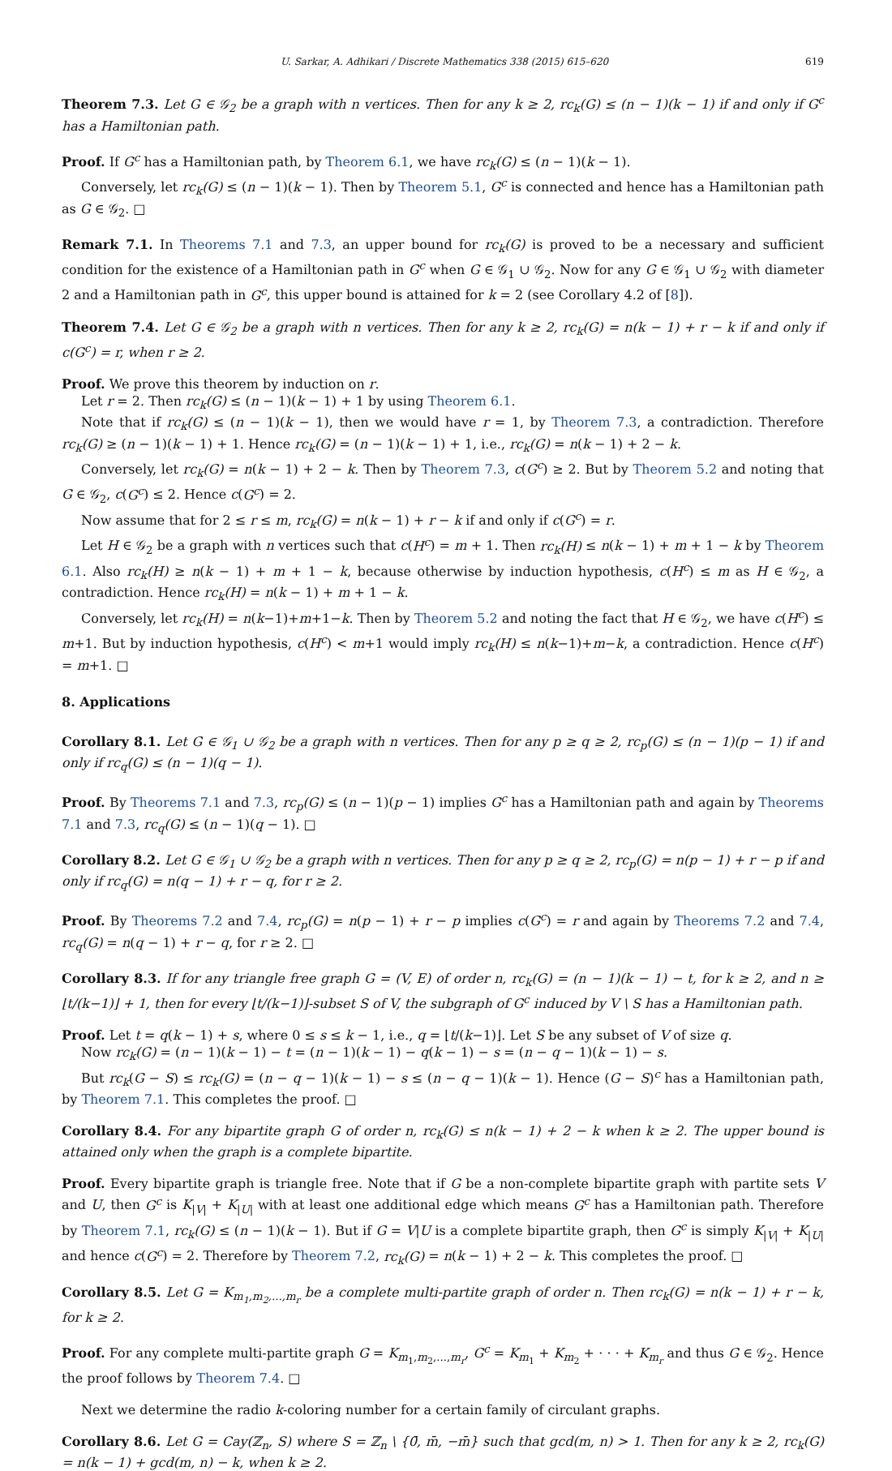U. Sarkar, A. Adhikari / Discrete Mathematics 338 (2015) 615–620 619
Theorem 7.3. Let G ∈ 𝒢<sub>2</sub> be a graph with n vertices. Then for any k ≥ 2, rc<sub>k</sub>(G) ≤ (n − 1)(k − 1) if and only if G<sup>c</sup> has a Hamiltonian path.
Proof. If G<sup>c</sup> has a Hamiltonian path, by Theorem 6.1, we have rc<sub>k</sub>(G) ≤ (n − 1)(k − 1).
Conversely, let rc<sub>k</sub>(G) ≤ (n − 1)(k − 1). Then by Theorem 5.1, G<sup>c</sup> is connected and hence has a Hamiltonian path as G ∈ 𝒢<sub>2</sub>. □
Remark 7.1. In Theorems 7.1 and 7.3, an upper bound for rc<sub>k</sub>(G) is proved to be a necessary and sufficient condition for the existence of a Hamiltonian path in G<sup>c</sup> when G ∈ 𝒢<sub>1</sub> ∪ 𝒢<sub>2</sub>. Now for any G ∈ 𝒢<sub>1</sub> ∪ 𝒢<sub>2</sub> with diameter 2 and a Hamiltonian path in G<sup>c</sup>, this upper bound is attained for k = 2 (see Corollary 4.2 of [8]).
Theorem 7.4. Let G ∈ 𝒢<sub>2</sub> be a graph with n vertices. Then for any k ≥ 2, rc<sub>k</sub>(G) = n(k − 1) + r − k if and only if c(G<sup>c</sup>) = r, when r ≥ 2.
Proof. We prove this theorem by induction on r.
Let r = 2. Then rc<sub>k</sub>(G) ≤ (n − 1)(k − 1) + 1 by using Theorem 6.1.
Note that if rc<sub>k</sub>(G) ≤ (n − 1)(k − 1), then we would have r = 1, by Theorem 7.3, a contradiction. Therefore rc<sub>k</sub>(G) ≥ (n − 1)(k − 1) + 1. Hence rc<sub>k</sub>(G) = (n − 1)(k − 1) + 1, i.e., rc<sub>k</sub>(G) = n(k − 1) + 2 − k.
Conversely, let rc<sub>k</sub>(G) = n(k − 1) + 2 − k. Then by Theorem 7.3, c(G<sup>c</sup>) ≥ 2. But by Theorem 5.2 and noting that G ∈ 𝒢<sub>2</sub>, c(G<sup>c</sup>) ≤ 2. Hence c(G<sup>c</sup>) = 2.
Now assume that for 2 ≤ r ≤ m, rc<sub>k</sub>(G) = n(k − 1) + r − k if and only if c(G<sup>c</sup>) = r.
Let H ∈ 𝒢<sub>2</sub> be a graph with n vertices such that c(H<sup>c</sup>) = m + 1. Then rc<sub>k</sub>(H) ≤ n(k − 1) + m + 1 − k by Theorem 6.1. Also rc<sub>k</sub>(H) ≥ n(k − 1) + m + 1 − k, because otherwise by induction hypothesis, c(H<sup>c</sup>) ≤ m as H ∈ 𝒢<sub>2</sub>, a contradiction. Hence rc<sub>k</sub>(H) = n(k − 1) + m + 1 − k.
Conversely, let rc<sub>k</sub>(H) = n(k−1)+m+1−k. Then by Theorem 5.2 and noting the fact that H ∈ 𝒢<sub>2</sub>, we have c(H<sup>c</sup>) ≤ m+1. But by induction hypothesis, c(H<sup>c</sup>) < m+1 would imply rc<sub>k</sub>(H) ≤ n(k−1)+m−k, a contradiction. Hence c(H<sup>c</sup>) = m+1. □
8. Applications
Corollary 8.1. Let G ∈ 𝒢<sub>1</sub> ∪ 𝒢<sub>2</sub> be a graph with n vertices. Then for any p ≥ q ≥ 2, rc<sub>p</sub>(G) ≤ (n − 1)(p − 1) if and only if rc<sub>q</sub>(G) ≤ (n − 1)(q − 1).
Proof. By Theorems 7.1 and 7.3, rc<sub>p</sub>(G) ≤ (n − 1)(p − 1) implies G<sup>c</sup> has a Hamiltonian path and again by Theorems 7.1 and 7.3, rc<sub>q</sub>(G) ≤ (n − 1)(q − 1). □
Corollary 8.2. Let G ∈ 𝒢<sub>1</sub> ∪ 𝒢<sub>2</sub> be a graph with n vertices. Then for any p ≥ q ≥ 2, rc<sub>p</sub>(G) = n(p − 1) + r − p if and only if rc<sub>q</sub>(G) = n(q − 1) + r − q, for r ≥ 2.
Proof. By Theorems 7.2 and 7.4, rc<sub>p</sub>(G) = n(p − 1) + r − p implies c(G<sup>c</sup>) = r and again by Theorems 7.2 and 7.4, rc<sub>q</sub>(G) = n(q − 1) + r − q, for r ≥ 2. □
Corollary 8.3. If for any triangle free graph G = (V, E) of order n, rc<sub>k</sub>(G) = (n − 1)(k − 1) − t, for k ≥ 2, and n ≥ ⌊t/(k−1)⌋ + 1, then for every ⌊t/(k−1)⌋-subset S of V, the subgraph of G<sup>c</sup> induced by V \ S has a Hamiltonian path.
Proof. Let t = q(k − 1) + s, where 0 ≤ s ≤ k − 1, i.e., q = ⌊t/(k−1)⌋. Let S be any subset of V of size q.
Now rc<sub>k</sub>(G) = (n − 1)(k − 1) − t = (n − 1)(k − 1) − q(k − 1) − s = (n − q − 1)(k − 1) − s.
But rc<sub>k</sub>(G − S) ≤ rc<sub>k</sub>(G) = (n − q − 1)(k − 1) − s ≤ (n − q − 1)(k − 1). Hence (G − S)<sup>c</sup> has a Hamiltonian path, by Theorem 7.1. This completes the proof. □
Corollary 8.4. For any bipartite graph G of order n, rc<sub>k</sub>(G) ≤ n(k − 1) + 2 − k when k ≥ 2. The upper bound is attained only when the graph is a complete bipartite.
Proof. Every bipartite graph is triangle free. Note that if G be a non-complete bipartite graph with partite sets V and U, then G<sup>c</sup> is K<sub>|V|</sub> + K<sub>|U|</sub> with at least one additional edge which means G<sup>c</sup> has a Hamiltonian path. Therefore by Theorem 7.1, rc<sub>k</sub>(G) ≤ (n − 1)(k − 1). But if G = V|U is a complete bipartite graph, then G<sup>c</sup> is simply K<sub>|V|</sub> + K<sub>|U|</sub> and hence c(G<sup>c</sup>) = 2. Therefore by Theorem 7.2, rc<sub>k</sub>(G) = n(k − 1) + 2 − k. This completes the proof. □
Corollary 8.5. Let G = K<sub>m<sub>1</sub>,m<sub>2</sub>,...,m<sub>r</sub></sub> be a complete multi-partite graph of order n. Then rc<sub>k</sub>(G) = n(k − 1) + r − k, for k ≥ 2.
Proof. For any complete multi-partite graph G = K<sub>m<sub>1</sub>,m<sub>2</sub>,...,m<sub>r</sub></sub>, G<sup>c</sup> = K<sub>m<sub>1</sub></sub> + K<sub>m<sub>2</sub></sub> + · · · + K<sub>m<sub>r</sub></sub> and thus G ∈ 𝒢<sub>2</sub>. Hence the proof follows by Theorem 7.4. □
Next we determine the radio k-coloring number for a certain family of circulant graphs.
Corollary 8.6. Let G = Cay(ℤ<sub>n</sub>, S) where S = ℤ<sub>n</sub> \ {0̄, m̄, −m̄} such that gcd(m, n) > 1. Then for any k ≥ 2, rc<sub>k</sub>(G) = n(k − 1) + gcd(m, n) − k, when k ≥ 2.